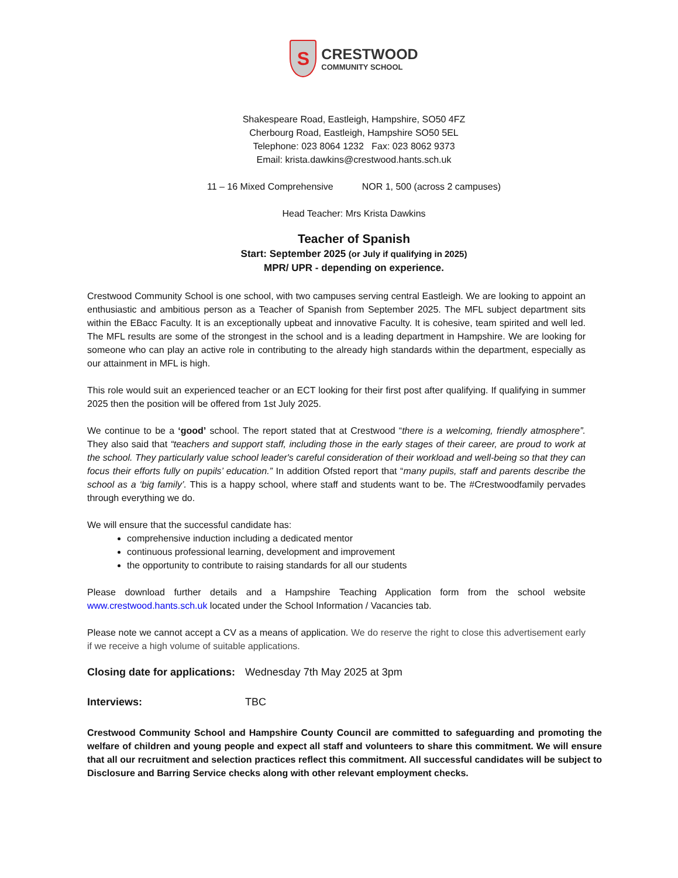S
CRESTWOOD
COMMUNITY SCHOOL
Shakespeare Road, Eastleigh, Hampshire, SO50 4FZ
Cherbourg Road, Eastleigh, Hampshire SO50 5EL
Telephone: 023 8064 1232 Fax: 023 8062 9373
Email: krista.dawkins@crestwood.hants.sch.uk
11 – 16 Mixed Comprehensive NOR 1, 500 (across 2 campuses)
Head Teacher: Mrs Krista Dawkins
Teacher of Spanish
Start: September 2025 (or July if qualifying in 2025)
MPR/ UPR - depending on experience.
Crestwood Community School is one school, with two campuses serving central Eastleigh. We are looking to appoint an enthusiastic and ambitious person as a Teacher of Spanish from September 2025. The MFL subject department sits within the EBacc Faculty. It is an exceptionally upbeat and innovative Faculty. It is cohesive, team spirited and well led. The MFL results are some of the strongest in the school and is a leading department in Hampshire. We are looking for someone who can play an active role in contributing to the already high standards within the department, especially as our attainment in MFL is high.
This role would suit an experienced teacher or an ECT looking for their first post after qualifying. If qualifying in summer 2025 then the position will be offered from 1st July 2025.
We continue to be a ‘good’ school. The report stated that at Crestwood “there is a welcoming, friendly atmosphere”. They also said that “teachers and support staff, including those in the early stages of their career, are proud to work at the school. They particularly value school leader's careful consideration of their workload and well-being so that they can focus their efforts fully on pupils’ education.” In addition Ofsted report that “many pupils, staff and parents describe the school as a ‘big family’. This is a happy school, where staff and students want to be. The #Crestwoodfamily pervades through everything we do.
We will ensure that the successful candidate has:
comprehensive induction including a dedicated mentor
continuous professional learning, development and improvement
the opportunity to contribute to raising standards for all our students
Please download further details and a Hampshire Teaching Application form from the school website www.crestwood.hants.sch.uk located under the School Information / Vacancies tab.
Please note we cannot accept a CV as a means of application. We do reserve the right to close this advertisement early if we receive a high volume of suitable applications.
Closing date for applications: Wednesday 7th May 2025 at 3pm
Interviews: TBC
Crestwood Community School and Hampshire County Council are committed to safeguarding and promoting the welfare of children and young people and expect all staff and volunteers to share this commitment. We will ensure that all our recruitment and selection practices reflect this commitment. All successful candidates will be subject to Disclosure and Barring Service checks along with other relevant employment checks.